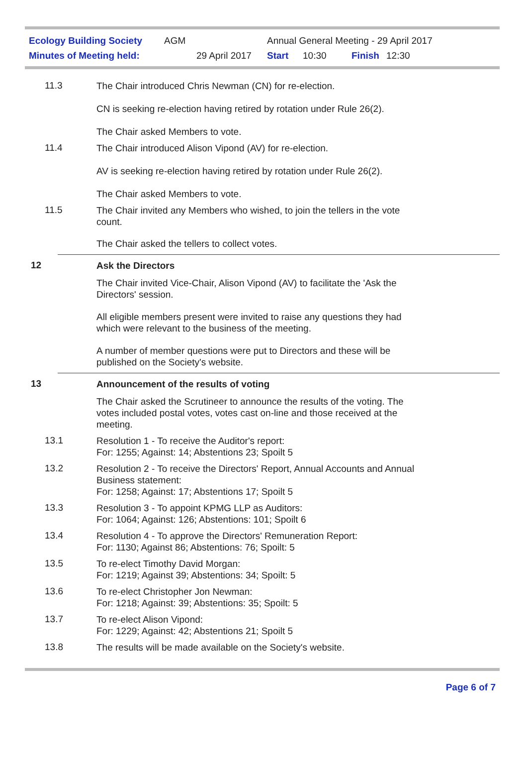Ecology Building Society AGM Annual General Meeting - 29 April 2017
Minutes of Meeting held: 29 April 2017 Start 10:30 Finish 12:30
11.3
The Chair introduced Chris Newman (CN) for re-election.
CN is seeking re-election having retired by rotation under Rule 26(2).
The Chair asked Members to vote.
11.4
The Chair introduced Alison Vipond (AV) for re-election.
AV is seeking re-election having retired by rotation under Rule 26(2).
The Chair asked Members to vote.
11.5
The Chair invited any Members who wished, to join the tellers in the vote
count.
The Chair asked the tellers to collect votes.
12
Ask the Directors
The Chair invited Vice-Chair, Alison Vipond (AV) to facilitate the 'Ask the
Directors' session.
All eligible members present were invited to raise any questions they had
which were relevant to the business of the meeting.
A number of member questions were put to Directors and these will be
published on the Society's website.
13
Announcement of the results of voting
The Chair asked the Scrutineer to announce the results of the voting. The
votes included postal votes, votes cast on-line and those received at the
meeting.
13.1
Resolution 1 - To receive the Auditor's report:
For: 1255; Against: 14; Abstentions 23; Spoilt 5
13.2
Resolution 2 - To receive the Directors' Report, Annual Accounts and Annual
Business statement:
For: 1258; Against: 17; Abstentions 17; Spoilt 5
13.3
Resolution 3 - To appoint KPMG LLP as Auditors:
For: 1064; Against: 126; Abstentions: 101; Spoilt 6
13.4
Resolution 4 - To approve the Directors' Remuneration Report:
For: 1130; Against 86; Abstentions: 76; Spoilt: 5
13.5
To re-elect Timothy David Morgan:
For: 1219; Against 39; Abstentions: 34; Spoilt: 5
13.6
To re-elect Christopher Jon Newman:
For: 1218; Against: 39; Abstentions: 35; Spoilt: 5
13.7
To re-elect Alison Vipond:
For: 1229; Against: 42; Abstentions 21; Spoilt 5
13.8
The results will be made available on the Society's website.
Page 6 of 7